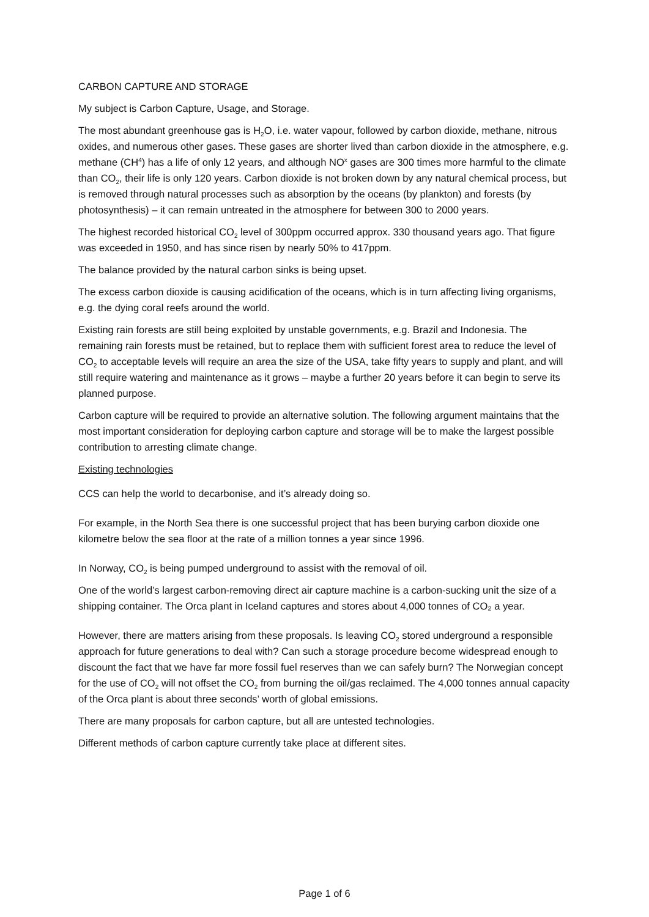CARBON CAPTURE AND STORAGE
My subject is Carbon Capture, Usage, and Storage.
The most abundant greenhouse gas is H<sub>2</sub>O, i.e. water vapour, followed by carbon dioxide, methane, nitrous oxides, and numerous other gases. These gases are shorter lived than carbon dioxide in the atmosphere, e.g. methane (CH<sup>4</sup>) has a life of only 12 years, and although NO<sup>x</sup> gases are 300 times more harmful to the climate than CO<sub>2</sub>, their life is only 120 years. Carbon dioxide is not broken down by any natural chemical process, but is removed through natural processes such as absorption by the oceans (by plankton) and forests (by photosynthesis) – it can remain untreated in the atmosphere for between 300 to 2000 years.
The highest recorded historical CO<sub>2</sub> level of 300ppm occurred approx. 330 thousand years ago. That figure was exceeded in 1950, and has since risen by nearly 50% to 417ppm.
The balance provided by the natural carbon sinks is being upset.
The excess carbon dioxide is causing acidification of the oceans, which is in turn affecting living organisms, e.g. the dying coral reefs around the world.
Existing rain forests are still being exploited by unstable governments, e.g. Brazil and Indonesia. The remaining rain forests must be retained, but to replace them with sufficient forest area to reduce the level of CO<sub>2</sub> to acceptable levels will require an area the size of the USA, take fifty years to supply and plant, and will still require watering and maintenance as it grows – maybe a further 20 years before it can begin to serve its planned purpose.
Carbon capture will be required to provide an alternative solution. The following argument maintains that the most important consideration for deploying carbon capture and storage will be to make the largest possible contribution to arresting climate change.
Existing technologies
CCS can help the world to decarbonise, and it’s already doing so.
For example, in the North Sea there is one successful project that has been burying carbon dioxide one kilometre below the sea floor at the rate of a million tonnes a year since 1996.
In Norway, CO<sub>2</sub> is being pumped underground to assist with the removal of oil.
One of the world’s largest carbon-removing direct air capture machine is a carbon-sucking unit the size of a shipping container. The Orca plant in Iceland captures and stores about 4,000 tonnes of CO₂ a year.
However, there are matters arising from these proposals. Is leaving CO<sub>2</sub> stored underground a responsible approach for future generations to deal with? Can such a storage procedure become widespread enough to discount the fact that we have far more fossil fuel reserves than we can safely burn? The Norwegian concept for the use of CO<sub>2</sub> will not offset the CO<sub>2</sub> from burning the oil/gas reclaimed. The 4,000 tonnes annual capacity of the Orca plant is about three seconds’ worth of global emissions.
There are many proposals for carbon capture, but all are untested technologies.
Different methods of carbon capture currently take place at different sites.
Page 1 of 6